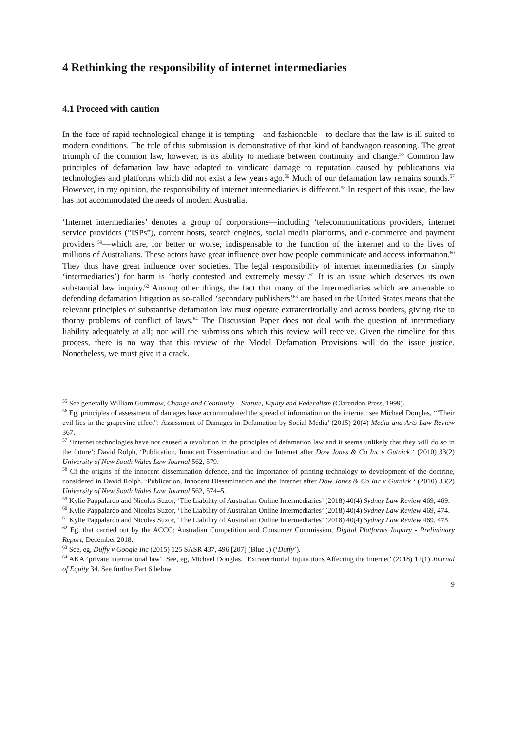4 Rethinking the responsibility of internet intermediaries
4.1 Proceed with caution
In the face of rapid technological change it is tempting—and fashionable—to declare that the law is ill-suited to modern conditions. The title of this submission is demonstrative of that kind of bandwagon reasoning. The great triumph of the common law, however, is its ability to mediate between continuity and change.<sup>55</sup> Common law principles of defamation law have adapted to vindicate damage to reputation caused by publications via technologies and platforms which did not exist a few years ago.<sup>56</sup> Much of our defamation law remains sounds.<sup>57</sup> However, in my opinion, the responsibility of internet intermediaries is different.<sup>58</sup> In respect of this issue, the law has not accommodated the needs of modern Australia.
‘Internet intermediaries’ denotes a group of corporations—including ‘telecommunications providers, internet service providers (“ISPs”), content hosts, search engines, social media platforms, and e-commerce and payment providers’<sup>59</sup>—which are, for better or worse, indispensable to the function of the internet and to the lives of millions of Australians. These actors have great influence over how people communicate and access information.<sup>60</sup> They thus have great influence over societies. The legal responsibility of internet intermediaries (or simply ‘intermediaries’) for harm is ‘hotly contested and extremely messy’.<sup>61</sup> It is an issue which deserves its own substantial law inquiry.<sup>62</sup> Among other things, the fact that many of the intermediaries which are amenable to defending defamation litigation as so-called ‘secondary publishers’<sup>63</sup> are based in the United States means that the relevant principles of substantive defamation law must operate extraterritorially and across borders, giving rise to thorny problems of conflict of laws.<sup>64</sup> The Discussion Paper does not deal with the question of intermediary liability adequately at all; nor will the submissions which this review will receive. Given the timeline for this process, there is no way that this review of the Model Defamation Provisions will do the issue justice. Nonetheless, we must give it a crack.
<sup>55</sup> See generally William Gummow, Change and Continuity – Statute, Equity and Federalism (Clarendon Press, 1999).
<sup>56</sup> Eg, principles of assessment of damages have accommodated the spread of information on the internet: see Michael Douglas, ‘“Their evil lies in the grapevine effect”: Assessment of Damages in Defamation by Social Media’ (2015) 20(4) Media and Arts Law Review 367.
<sup>57</sup> ‘Internet technologies have not caused a revolution in the principles of defamation law and it seems unlikely that they will do so in the future’: David Rolph, ‘Publication, Innocent Dissemination and the Internet after Dow Jones & Co Inc v Gutnick ‘ (2010) 33(2) University of New South Wales Law Journal 562, 579.
<sup>58</sup> Cf the origins of the innocent dissemination defence, and the importance of printing technology to development of the doctrine, considered in David Rolph, ‘Publication, Innocent Dissemination and the Internet after Dow Jones & Co Inc v Gutnick ‘ (2010) 33(2) University of New South Wales Law Journal 562, 574–5.
<sup>59</sup> Kylie Pappalardo and Nicolas Suzor, ‘The Liability of Australian Online Intermediaries’ (2018) 40(4) Sydney Law Review 469, 469.
<sup>60</sup> Kylie Pappalardo and Nicolas Suzor, ‘The Liability of Australian Online Intermediaries’ (2018) 40(4) Sydney Law Review 469, 474.
<sup>61</sup> Kylie Pappalardo and Nicolas Suzor, ‘The Liability of Australian Online Intermediaries’ (2018) 40(4) Sydney Law Review 469, 475.
<sup>62</sup> Eg, that carried out by the ACCC: Australian Competition and Consumer Commission, Digital Platforms Inquiry - Preliminary Report, December 2018.
<sup>63</sup> See, eg, Duffy v Google Inc (2015) 125 SASR 437, 496 [207] (Blue J) (‘Duffy’).
<sup>64</sup> AKA ‘private international law’. See, eg, Michael Douglas, ‘Extraterritorial Injunctions Affecting the Internet’ (2018) 12(1) Journal of Equity 34. See further Part 6 below.
9